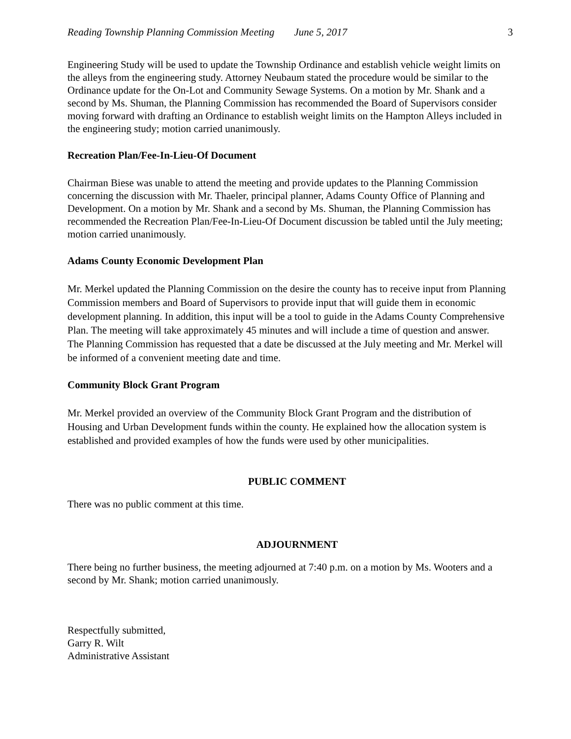Reading Township Planning Commission Meeting June 5, 2017 3
Engineering Study will be used to update the Township Ordinance and establish vehicle weight limits on the alleys from the engineering study. Attorney Neubaum stated the procedure would be similar to the Ordinance update for the On-Lot and Community Sewage Systems. On a motion by Mr. Shank and a second by Ms. Shuman, the Planning Commission has recommended the Board of Supervisors consider moving forward with drafting an Ordinance to establish weight limits on the Hampton Alleys included in the engineering study; motion carried unanimously.
Recreation Plan/Fee-In-Lieu-Of Document
Chairman Biese was unable to attend the meeting and provide updates to the Planning Commission concerning the discussion with Mr. Thaeler, principal planner, Adams County Office of Planning and Development. On a motion by Mr. Shank and a second by Ms. Shuman, the Planning Commission has recommended the Recreation Plan/Fee-In-Lieu-Of Document discussion be tabled until the July meeting; motion carried unanimously.
Adams County Economic Development Plan
Mr. Merkel updated the Planning Commission on the desire the county has to receive input from Planning Commission members and Board of Supervisors to provide input that will guide them in economic development planning. In addition, this input will be a tool to guide in the Adams County Comprehensive Plan. The meeting will take approximately 45 minutes and will include a time of question and answer. The Planning Commission has requested that a date be discussed at the July meeting and Mr. Merkel will be informed of a convenient meeting date and time.
Community Block Grant Program
Mr. Merkel provided an overview of the Community Block Grant Program and the distribution of Housing and Urban Development funds within the county. He explained how the allocation system is established and provided examples of how the funds were used by other municipalities.
PUBLIC COMMENT
There was no public comment at this time.
ADJOURNMENT
There being no further business, the meeting adjourned at 7:40 p.m. on a motion by Ms. Wooters and a second by Mr. Shank; motion carried unanimously.
Respectfully submitted,
Garry R. Wilt
Administrative Assistant